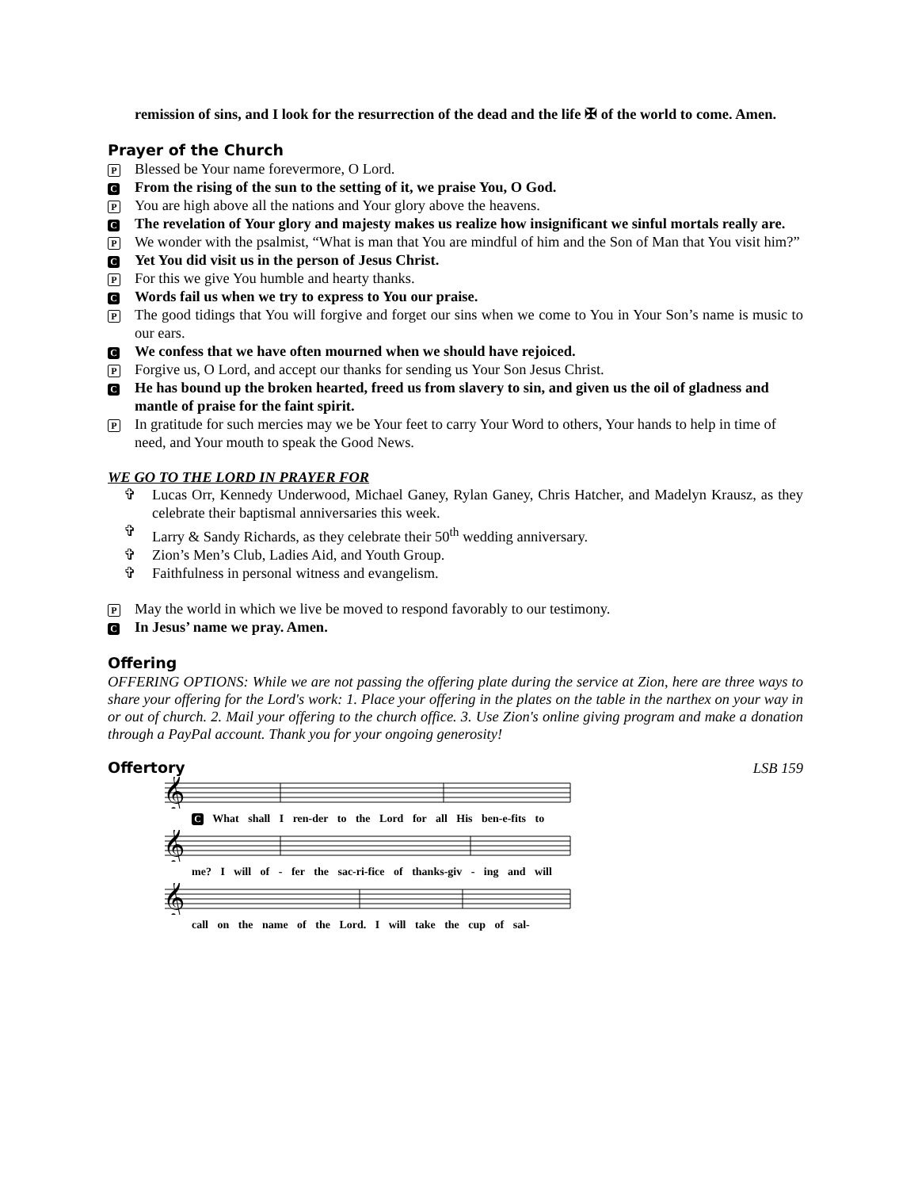remission of sins, and I look for the resurrection of the dead and the life ✠ of the world to come. Amen.
Prayer of the Church
P
Blessed be Your name forevermore, O Lord.
C
From the rising of the sun to the setting of it, we praise You, O God.
P
You are high above all the nations and Your glory above the heavens.
C
The revelation of Your glory and majesty makes us realize how insignificant we sinful mortals really are.
P
We wonder with the psalmist, “What is man that You are mindful of him and the Son of Man that You visit him?”
C
Yet You did visit us in the person of Jesus Christ.
P
For this we give You humble and hearty thanks.
C
Words fail us when we try to express to You our praise.
P
The good tidings that You will forgive and forget our sins when we come to You in Your Son’s name is music to our ears.
C
We confess that we have often mourned when we should have rejoiced.
P
Forgive us, O Lord, and accept our thanks for sending us Your Son Jesus Christ.
C
He has bound up the broken hearted, freed us from slavery to sin, and given us the oil of gladness and mantle of praise for the faint spirit.
P
In gratitude for such mercies may we be Your feet to carry Your Word to others, Your hands to help in time of need, and Your mouth to speak the Good News.
WE GO TO THE LORD IN PRAYER FOR
✞ Lucas Orr, Kennedy Underwood, Michael Ganey, Rylan Ganey, Chris Hatcher, and Madelyn Krausz, as they celebrate their baptismal anniversaries this week.
✞ Larry & Sandy Richards, as they celebrate their 50<sup>th</sup> wedding anniversary.
✞ Zion’s Men’s Club, Ladies Aid, and Youth Group.
✞ Faithfulness in personal witness and evangelism.
P
May the world in which we live be moved to respond favorably to our testimony.
C
In Jesus’ name we pray. Amen.
Offering
OFFERING OPTIONS: While we are not passing the offering plate during the service at Zion, here are three ways to share your offering for the Lord's work: 1. Place your offering in the plates on the table in the narthex on your way in or out of church. 2. Mail your offering to the church office. 3. Use Zion's online giving program and make a donation through a PayPal account. Thank you for your ongoing generosity!
Offertory LSB 159
𝄞
C What shall I ren-der to the Lord for all His ben-e-fits to
𝄞
me? I will of - fer the sac-ri-fice of thanks-giv - ing and will
𝄞
call on the name of the Lord. I will take the cup of sal-